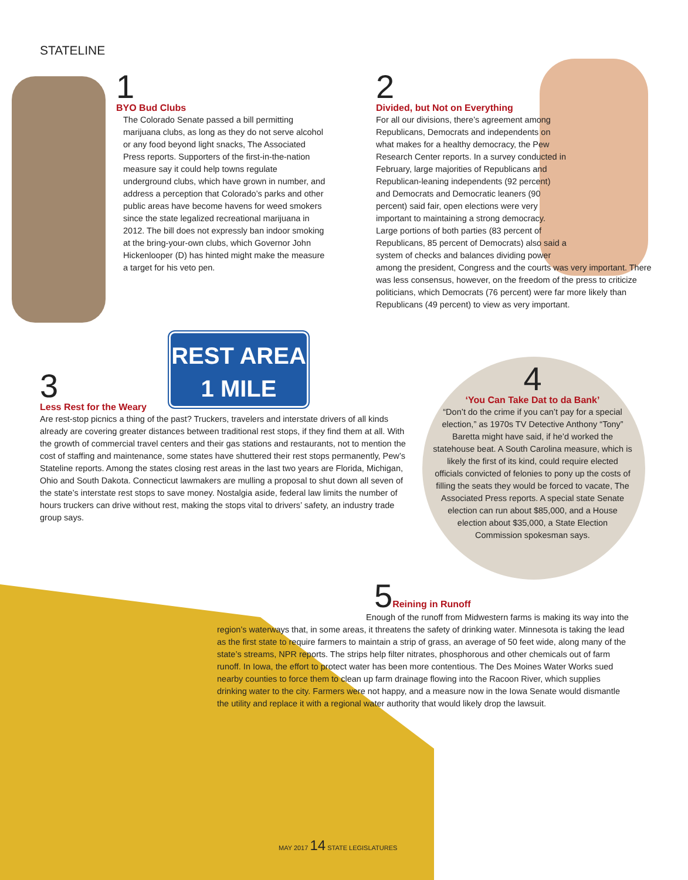STATELINE
1
BYO Bud Clubs
The Colorado Senate passed a bill permitting marijuana clubs, as long as they do not serve alcohol or any food beyond light snacks, The Associated Press reports. Supporters of the first-in-the-nation measure say it could help towns regulate underground clubs, which have grown in number, and address a perception that Colorado’s parks and other public areas have become havens for weed smokers since the state legalized recreational marijuana in 2012. The bill does not expressly ban indoor smoking at the bring-your-own clubs, which Governor John Hickenlooper (D) has hinted might make the measure a target for his veto pen.
2
Divided, but Not on Everything
For all our divisions, there’s agreement among Republicans, Democrats and independents on what makes for a healthy democracy, the Pew Research Center reports. In a survey conducted in February, large majorities of Republicans and Republican-leaning independents (92 percent) and Democrats and Democratic leaners (90 percent) said fair, open elections were very important to maintaining a strong democracy. Large portions of both parties (83 percent of Republicans, 85 percent of Democrats) also said a system of checks and balances dividing power
among the president, Congress and the courts was very important. There was less consensus, however, on the freedom of the press to criticize politicians, which Democrats (76 percent) were far more likely than Republicans (49 percent) to view as very important.
REST AREA
1 MILE
3
Less Rest for the Weary
Are rest-stop picnics a thing of the past? Truckers, travelers and interstate drivers of all kinds already are covering greater distances between traditional rest stops, if they find them at all. With the growth of commercial travel centers and their gas stations and restaurants, not to mention the cost of staffing and maintenance, some states have shuttered their rest stops permanently, Pew’s Stateline reports. Among the states closing rest areas in the last two years are Florida, Michigan, Ohio and South Dakota. Connecticut lawmakers are mulling a proposal to shut down all seven of the state’s interstate rest stops to save money. Nostalgia aside, federal law limits the number of hours truckers can drive without rest, making the stops vital to drivers’ safety, an industry trade group says.
4
‘You Can Take Dat to da Bank’
“Don’t do the crime if you can’t pay for a special election,” as 1970s TV Detective Anthony “Tony” Baretta might have said, if he’d worked the statehouse beat. A South Carolina measure, which is likely the first of its kind, could require elected officials convicted of felonies to pony up the costs of filling the seats they would be forced to vacate, The Associated Press reports. A special state Senate election can run about $85,000, and a House election about $35,000, a State Election Commission spokesman says.
5
Reining in Runoff
Enough of the runoff from Midwestern farms is making its way into the region’s waterways that, in some areas, it threatens the safety of drinking water. Minnesota is taking the lead as the first state to require farmers to maintain a strip of grass, an average of 50 feet wide, along many of the state’s streams, NPR reports. The strips help filter nitrates, phosphorous and other chemicals out of farm runoff. In Iowa, the effort to protect water has been more contentious. The Des Moines Water Works sued nearby counties to force them to clean up farm drainage flowing into the Racoon River, which supplies drinking water to the city. Farmers were not happy, and a measure now in the Iowa Senate would dismantle the utility and replace it with a regional water authority that would likely drop the lawsuit.
MAY 2017 14 STATE LEGISLATURES